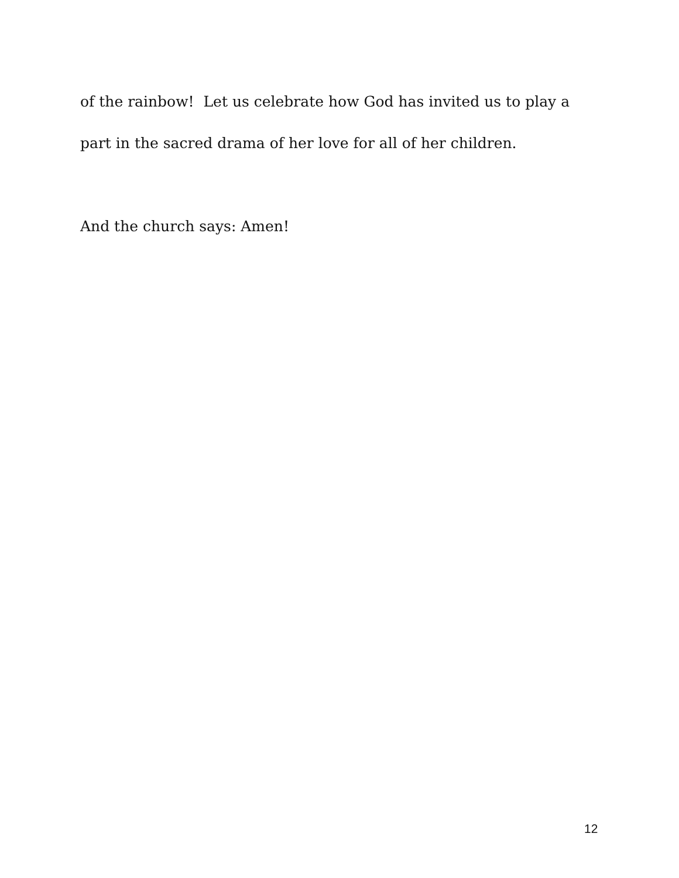of the rainbow! Let us celebrate how God has invited us to play a part in the sacred drama of her love for all of her children.
And the church says: Amen!
12